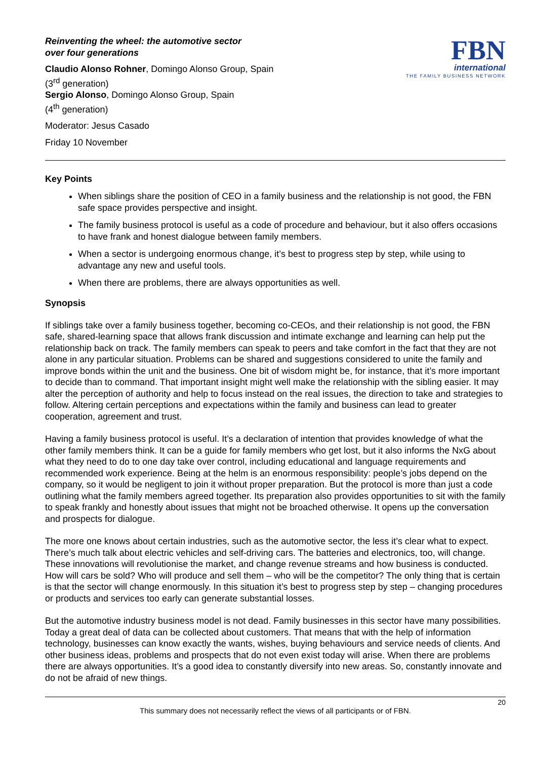Reinventing the wheel: the automotive sector
over four generations
Claudio Alonso Rohner, Domingo Alonso Group, Spain
(3<sup>rd</sup> generation)
Sergio Alonso, Domingo Alonso Group, Spain
(4<sup>th</sup> generation)
Moderator: Jesus Casado
Friday 10 November
FBN
international
THE FAMILY BUSINESS NETWORK
Key Points
When siblings share the position of CEO in a family business and the relationship is not good, the FBN safe space provides perspective and insight.
The family business protocol is useful as a code of procedure and behaviour, but it also offers occasions to have frank and honest dialogue between family members.
When a sector is undergoing enormous change, it’s best to progress step by step, while using to advantage any new and useful tools.
When there are problems, there are always opportunities as well.
Synopsis
If siblings take over a family business together, becoming co-CEOs, and their relationship is not good, the FBN safe, shared-learning space that allows frank discussion and intimate exchange and learning can help put the relationship back on track. The family members can speak to peers and take comfort in the fact that they are not alone in any particular situation. Problems can be shared and suggestions considered to unite the family and improve bonds within the unit and the business. One bit of wisdom might be, for instance, that it’s more important to decide than to command. That important insight might well make the relationship with the sibling easier. It may alter the perception of authority and help to focus instead on the real issues, the direction to take and strategies to follow. Altering certain perceptions and expectations within the family and business can lead to greater cooperation, agreement and trust.
Having a family business protocol is useful. It’s a declaration of intention that provides knowledge of what the other family members think. It can be a guide for family members who get lost, but it also informs the NxG about what they need to do to one day take over control, including educational and language requirements and recommended work experience. Being at the helm is an enormous responsibility: people’s jobs depend on the company, so it would be negligent to join it without proper preparation. But the protocol is more than just a code outlining what the family members agreed together. Its preparation also provides opportunities to sit with the family to speak frankly and honestly about issues that might not be broached otherwise. It opens up the conversation and prospects for dialogue.
The more one knows about certain industries, such as the automotive sector, the less it’s clear what to expect. There’s much talk about electric vehicles and self-driving cars. The batteries and electronics, too, will change. These innovations will revolutionise the market, and change revenue streams and how business is conducted. How will cars be sold? Who will produce and sell them – who will be the competitor? The only thing that is certain is that the sector will change enormously. In this situation it’s best to progress step by step – changing procedures or products and services too early can generate substantial losses.
But the automotive industry business model is not dead. Family businesses in this sector have many possibilities. Today a great deal of data can be collected about customers. That means that with the help of information technology, businesses can know exactly the wants, wishes, buying behaviours and service needs of clients. And other business ideas, problems and prospects that do not even exist today will arise. When there are problems there are always opportunities. It’s a good idea to constantly diversify into new areas. So, constantly innovate and do not be afraid of new things.
20
This summary does not necessarily reflect the views of all participants or of FBN.